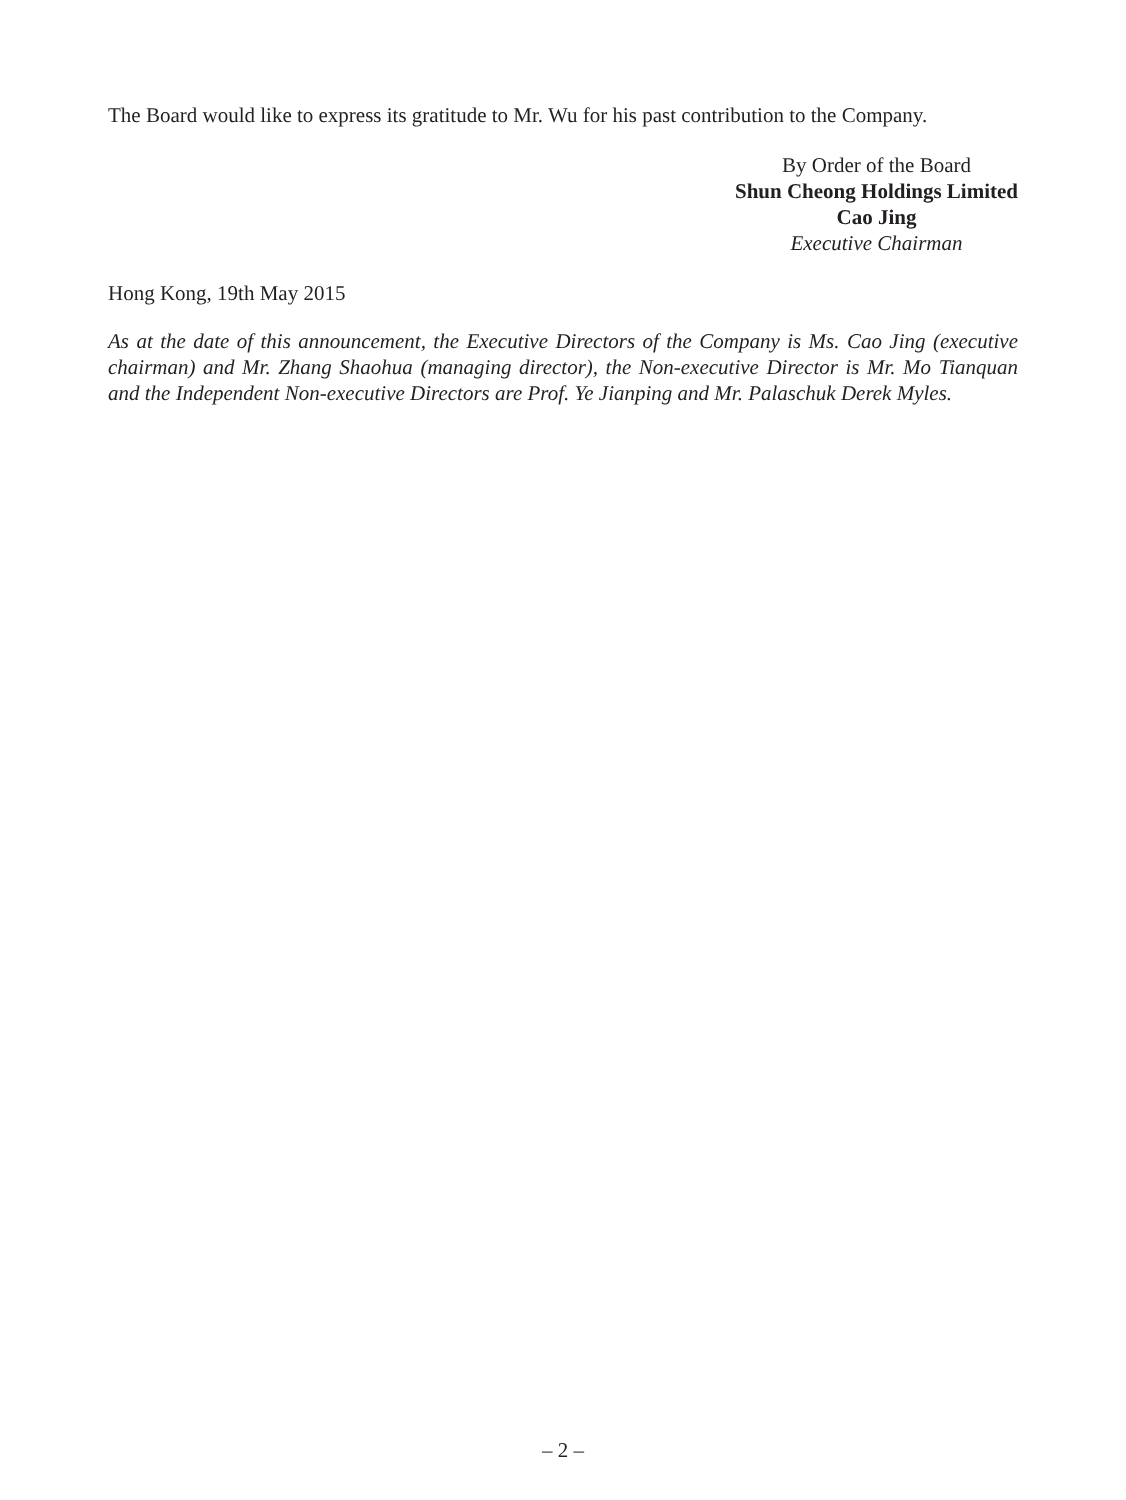The Board would like to express its gratitude to Mr. Wu for his past contribution to the Company.
By Order of the Board
Shun Cheong Holdings Limited
Cao Jing
Executive Chairman
Hong Kong, 19th May 2015
As at the date of this announcement, the Executive Directors of the Company is Ms. Cao Jing (executive chairman) and Mr. Zhang Shaohua (managing director), the Non-executive Director is Mr. Mo Tianquan and the Independent Non-executive Directors are Prof. Ye Jianping and Mr. Palaschuk Derek Myles.
– 2 –